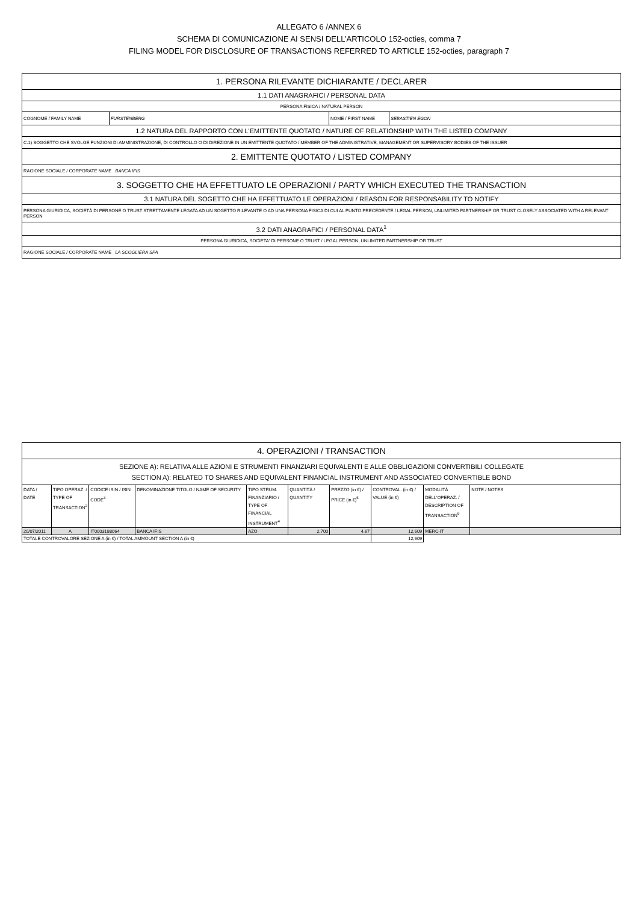ALLEGATO 6 /ANNEX 6
SCHEMA DI COMUNICAZIONE AI SENSI DELL’ARTICOLO 152-octies, comma 7
FILING MODEL FOR DISCLOSURE OF TRANSACTIONS REFERRED TO ARTICLE 152-octies, paragraph 7
| 1. PERSONA RILEVANTE DICHIARANTE / DECLARER | | | |
| 1.1 DATI ANAGRAFICI / PERSONAL DATA | | | |
| PERSONA FISICA / NATURAL PERSON | | | |
| COGNOME / FAMILY NAME | FURSTENBERG | NOME / FIRST NAME | SEBASTIEN EGON |
| 1.2 NATURA DEL RAPPORTO CON L'EMITTENTE QUOTATO / NATURE OF RELATIONSHIP WITH THE LISTED COMPANY | | | |
| C.1) SOGGETTO CHE SVOLGE FUNZIONI DI AMMINISTRAZIONE, DI CONTROLLO O DI DIREZIONE IN UN EMITTENTE QUOTATO / MEMBER OF THE ADMINISTRATIVE, MANAGEMENT OR SUPERVISORY BODIES OF THE ISSUER | | | |
| 2. EMITTENTE QUOTATO / LISTED COMPANY | | | |
| RAGIONE SOCIALE / CORPORATE NAME BANCA IFIS | | | |
| 3. SOGGETTO CHE HA EFFETTUATO LE OPERAZIONI / PARTY WHICH EXECUTED THE TRANSACTION | | | |
| 3.1 NATURA DEL SOGETTO CHE HA EFFETTUATO LE OPERAZIONI / REASON FOR RESPONSABILITY TO NOTIFY | | | |
| PERSONA GIURIDICA, SOCIETÀ DI PERSONE O TRUST STRETTAMENTE LEGATA AD UN SOGETTO RILEVANTE O AD UNA PERSONA FISICA DI CUI AL PUNTO PRECEDENTE / LEGAL PERSON, UNLIMITED PARTNERSHIP OR TRUST CLOSELY ASSOCIATED WITH A RELEVANT PERSON | | | |
| 3.2 DATI ANAGRAFICI / PERSONAL DATA<sup>1</sup> | | | |
| PERSONA GIURIDICA, SOCIETA' DI PERSONE O TRUST / LEGAL PERSON, UNLIMITED PARTNERSHIP OR TRUST | | | |
| RAGIONE SOCIALE / CORPORATE NAME LA SCOGLIERA SPA | | | |
| 4. OPERAZIONI / TRANSACTION | | | | | | | | | |
| SEZIONE A): RELATIVA ALLE AZIONI E STRUMENTI FINANZIARI EQUIVALENTI E ALLE OBBLIGAZIONI CONVERTIBILI COLLEGATE SECTION A): RELATED TO SHARES AND EQUIVALENT FINANCIAL INSTRUMENT AND ASSOCIATED CONVERTIBLE BOND | | | | | | | | | |
| DATA / DATE | TIPO OPERAZ. / TYPE OF TRANSACTION<sup>2</sup> | CODICE ISIN / ISIN CODE<sup>3</sup> | DENOMINAZIONE TITOLO / NAME OF SECURITY | TIPO STRUM. FINANZIARIO / TYPE OF FINANCIAL INSTRUMENT<sup>4</sup> | QUANTITÀ / QUANTITY | PREZZO (in €) / PRICE (in €)<sup>5</sup> | CONTROVAL. (in €) / VALUE (in €) | MODALITÀ DELL'OPERAZ. / DESCRIPTION OF TRANSACTION<sup>6</sup> | NOTE / NOTES |
| 20/07/2011 | A | IT0003188064 | BANCA IFIS | AZO | 2,700 | 4.67 | 12,609 | MERC-IT | |
| TOTALE CONTROVALORE SEZIONE A (in €) / TOTAL AMMOUNT SECTION A (in €) | | | | | | | 12,609 | | |